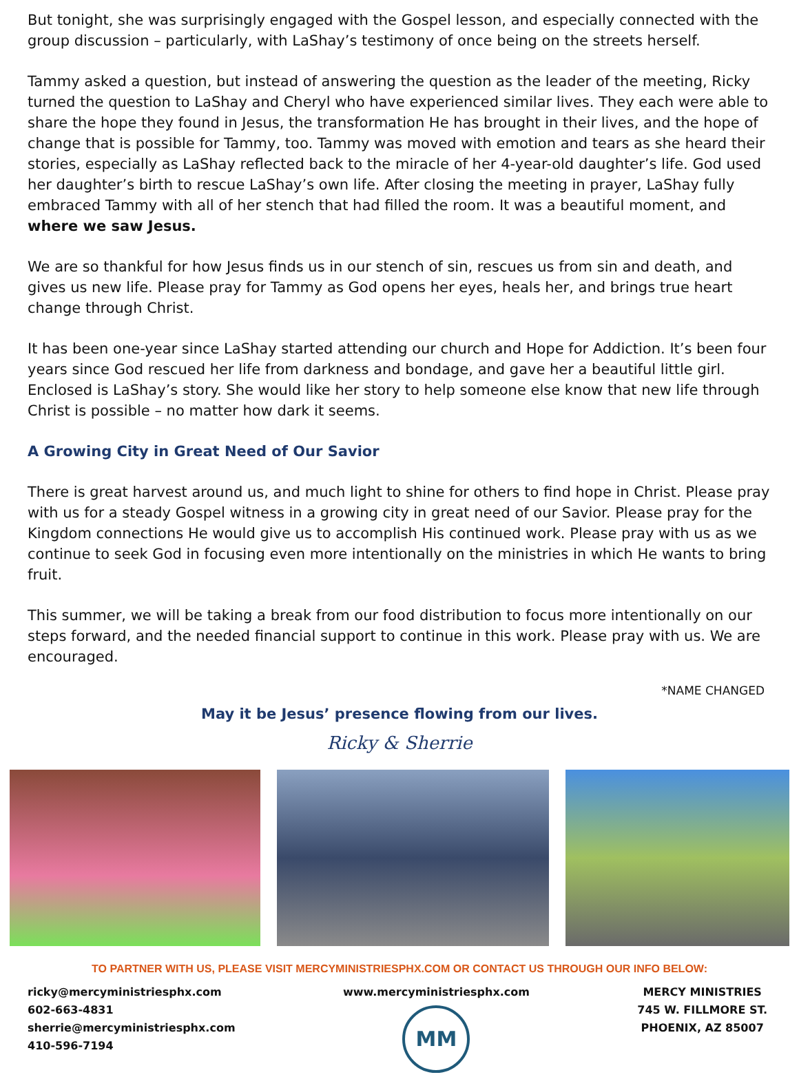But tonight, she was surprisingly engaged with the Gospel lesson, and especially connected with the group discussion – particularly, with LaShay’s testimony of once being on the streets herself.
Tammy asked a question, but instead of answering the question as the leader of the meeting, Ricky turned the question to LaShay and Cheryl who have experienced similar lives. They each were able to share the hope they found in Jesus, the transformation He has brought in their lives, and the hope of change that is possible for Tammy, too. Tammy was moved with emotion and tears as she heard their stories, especially as LaShay reflected back to the miracle of her 4-year-old daughter’s life. God used her daughter’s birth to rescue LaShay’s own life. After closing the meeting in prayer, LaShay fully embraced Tammy with all of her stench that had filled the room. It was a beautiful moment, and where we saw Jesus.
We are so thankful for how Jesus finds us in our stench of sin, rescues us from sin and death, and gives us new life. Please pray for Tammy as God opens her eyes, heals her, and brings true heart change through Christ.
It has been one-year since LaShay started attending our church and Hope for Addiction. It’s been four years since God rescued her life from darkness and bondage, and gave her a beautiful little girl. Enclosed is LaShay’s story. She would like her story to help someone else know that new life through Christ is possible – no matter how dark it seems.
A Growing City in Great Need of Our Savior
There is great harvest around us, and much light to shine for others to find hope in Christ. Please pray with us for a steady Gospel witness in a growing city in great need of our Savior. Please pray for the Kingdom connections He would give us to accomplish His continued work. Please pray with us as we continue to seek God in focusing even more intentionally on the ministries in which He wants to bring fruit.
This summer, we will be taking a break from our food distribution to focus more intentionally on our steps forward, and the needed financial support to continue in this work. Please pray with us. We are encouraged.
*NAME CHANGED
May it be Jesus’ presence flowing from our lives.
Ricky & Sherrie
TO PARTNER WITH US, PLEASE VISIT MERCYMINISTRIESPHX.COM OR CONTACT US THROUGH OUR INFO BELOW:
ricky@mercyministriesphx.com
602-663-4831
sherrie@mercyministriesphx.com
410-596-7194
www.mercyministriesphx.com
MM
MERCY MINISTRIES
745 W. FILLMORE ST.
PHOENIX, AZ 85007